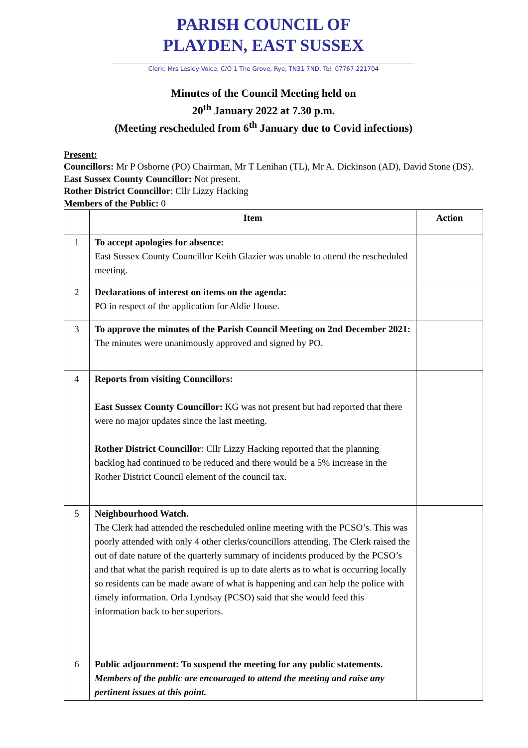PARISH COUNCIL OF
PLAYDEN, EAST SUSSEX
Clerk: Mrs Lesley Voice, C/O 1 The Grove, Rye, TN31 7ND. Tel: 07767 221704
Minutes of the Council Meeting held on
20<sup>th</sup> January 2022 at 7.30 p.m.
(Meeting rescheduled from 6<sup>th</sup> January due to Covid infections)
Present:
Councillors: Mr P Osborne (PO) Chairman, Mr T Lenihan (TL), Mr A. Dickinson (AD), David Stone (DS).
East Sussex County Councillor: Not present.
Rother District Councillor: Cllr Lizzy Hacking
Members of the Public: 0
| | Item | Action |
| --- | --- | --- |
| 1 | To accept apologies for absence: East Sussex County Councillor Keith Glazier was unable to attend the rescheduled meeting. | |
| 2 | Declarations of interest on items on the agenda: PO in respect of the application for Aldie House. | |
| 3 | To approve the minutes of the Parish Council Meeting on 2nd December 2021: The minutes were unanimously approved and signed by PO. | |
| 4 | Reports from visiting Councillors: East Sussex County Councillor: KG was not present but had reported that there were no major updates since the last meeting. Rother District Councillor : Cllr Lizzy Hacking reported that the planning backlog had continued to be reduced and there would be a 5% increase in the Rother District Council element of the council tax. | |
| 5 | Neighbourhood Watch. The Clerk had attended the rescheduled online meeting with the PCSO’s. This was poorly attended with only 4 other clerks/councillors attending. The Clerk raised the out of date nature of the quarterly summary of incidents produced by the PCSO’s and that what the parish required is up to date alerts as to what is occurring locally so residents can be made aware of what is happening and can help the police with timely information. Orla Lyndsay (PCSO) said that she would feed this information back to her superiors. | |
| 6 | Public adjournment: To suspend the meeting for any public statements. Members of the public are encouraged to attend the meeting and raise any pertinent issues at this point. | |